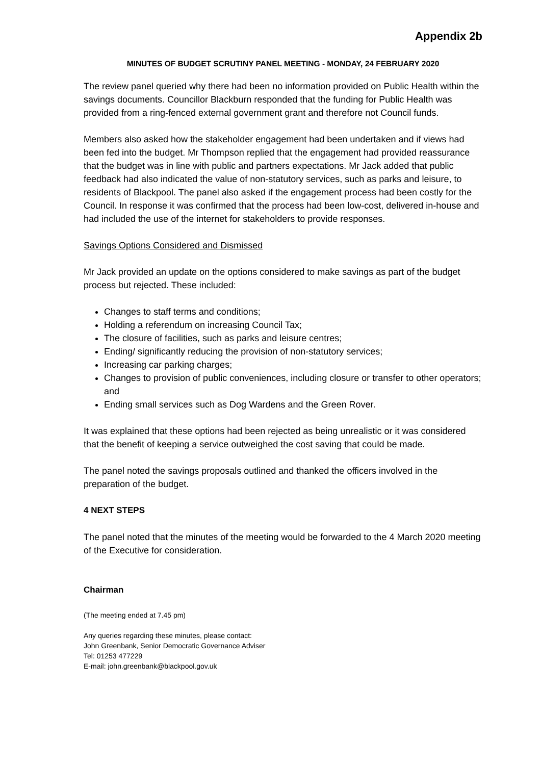Appendix 2b
MINUTES OF BUDGET SCRUTINY PANEL MEETING - MONDAY, 24 FEBRUARY 2020
The review panel queried why there had been no information provided on Public Health within the savings documents. Councillor Blackburn responded that the funding for Public Health was provided from a ring-fenced external government grant and therefore not Council funds.
Members also asked how the stakeholder engagement had been undertaken and if views had been fed into the budget. Mr Thompson replied that the engagement had provided reassurance that the budget was in line with public and partners expectations. Mr Jack added that public feedback had also indicated the value of non-statutory services, such as parks and leisure, to residents of Blackpool. The panel also asked if the engagement process had been costly for the Council. In response it was confirmed that the process had been low-cost, delivered in-house and had included the use of the internet for stakeholders to provide responses.
Savings Options Considered and Dismissed
Mr Jack provided an update on the options considered to make savings as part of the budget process but rejected. These included:
Changes to staff terms and conditions;
Holding a referendum on increasing Council Tax;
The closure of facilities, such as parks and leisure centres;
Ending/ significantly reducing the provision of non-statutory services;
Increasing car parking charges;
Changes to provision of public conveniences, including closure or transfer to other operators; and
Ending small services such as Dog Wardens and the Green Rover.
It was explained that these options had been rejected as being unrealistic or it was considered that the benefit of keeping a service outweighed the cost saving that could be made.
The panel noted the savings proposals outlined and thanked the officers involved in the preparation of the budget.
4 NEXT STEPS
The panel noted that the minutes of the meeting would be forwarded to the 4 March 2020 meeting of the Executive for consideration.
Chairman
(The meeting ended at 7.45 pm)
Any queries regarding these minutes, please contact:
John Greenbank, Senior Democratic Governance Adviser
Tel: 01253 477229
E-mail: john.greenbank@blackpool.gov.uk